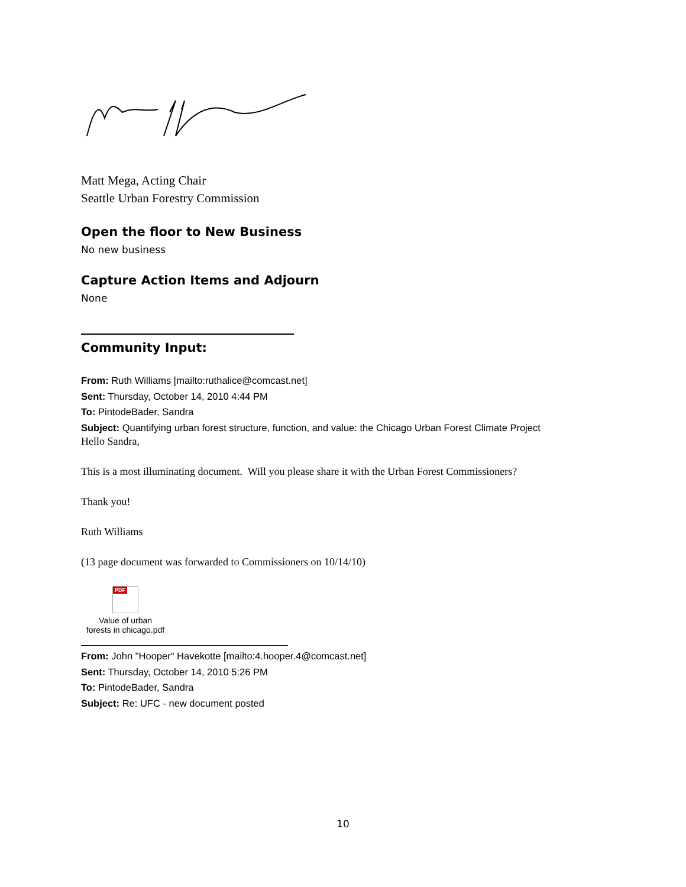Matt Mega, Acting Chair
Seattle Urban Forestry Commission
Open the floor to New Business
No new business
Capture Action Items and Adjourn
None
Community Input:
From: Ruth Williams [mailto:ruthalice@comcast.net]
Sent: Thursday, October 14, 2010 4:44 PM
To: PintodeBader, Sandra
Subject: Quantifying urban forest structure, function, and value: the Chicago Urban Forest Climate Project
Hello Sandra,
This is a most illuminating document. Will you please share it with the Urban Forest Commissioners?
Thank you!
Ruth Williams
(13 page document was forwarded to Commissioners on 10/14/10)
PDF
Value of urban
forests in chicago.pdf
From: John "Hooper" Havekotte [mailto:4.hooper.4@comcast.net]
Sent: Thursday, October 14, 2010 5:26 PM
To: PintodeBader, Sandra
Subject: Re: UFC - new document posted
10